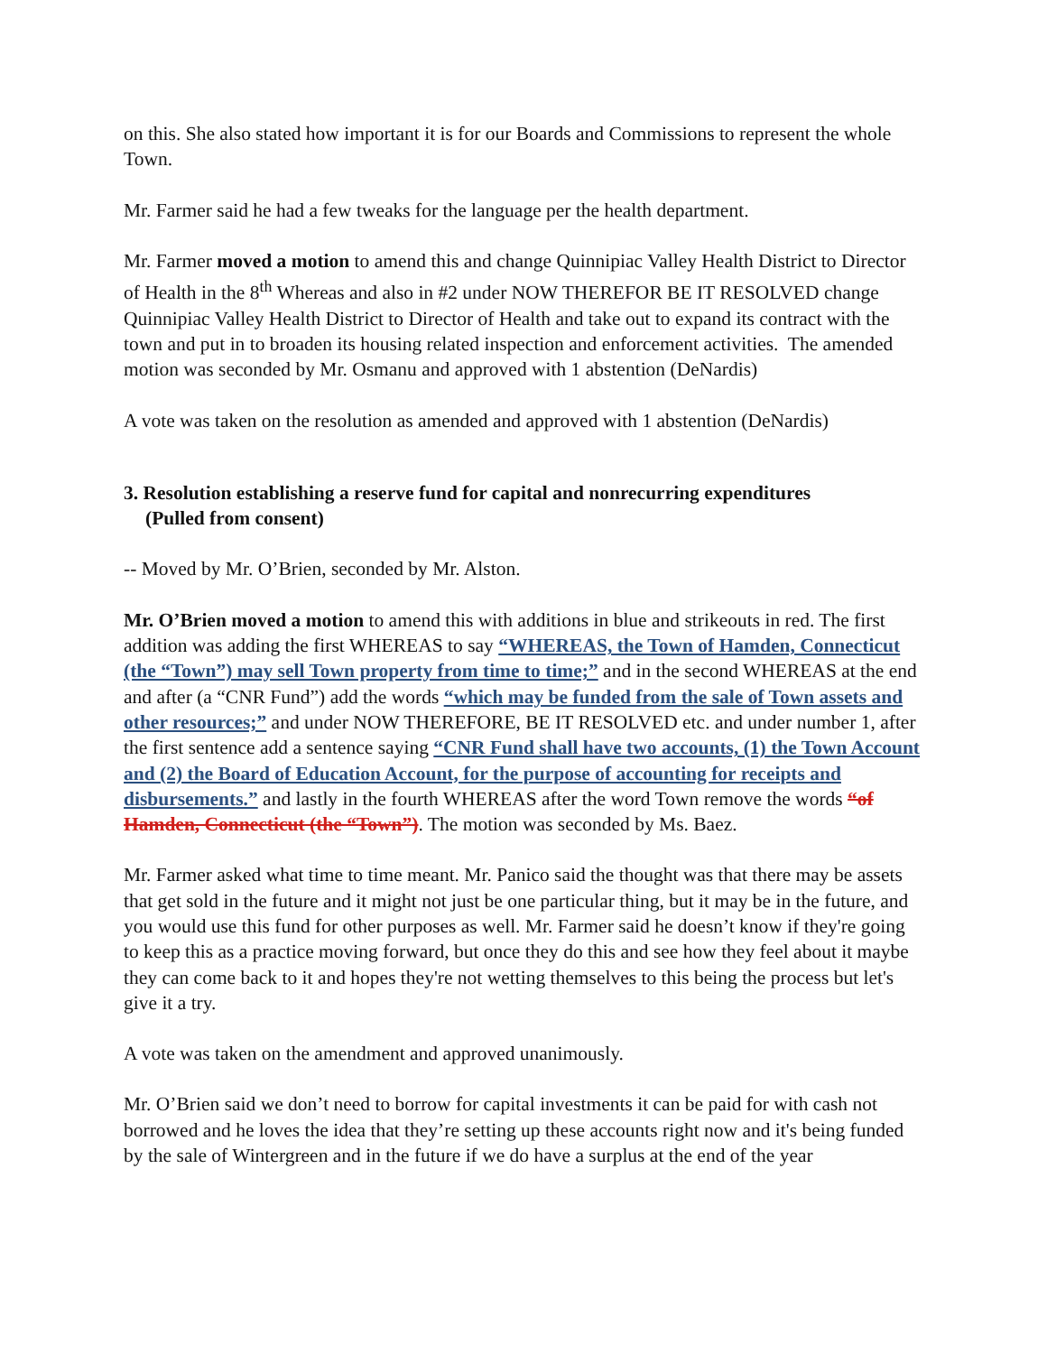on this. She also stated how important it is for our Boards and Commissions to represent the whole Town.
Mr. Farmer said he had a few tweaks for the language per the health department.
Mr. Farmer moved a motion to amend this and change Quinnipiac Valley Health District to Director of Health in the 8<sup>th</sup> Whereas and also in #2 under NOW THEREFOR BE IT RESOLVED change Quinnipiac Valley Health District to Director of Health and take out to expand its contract with the town and put in to broaden its housing related inspection and enforcement activities. The amended motion was seconded by Mr. Osmanu and approved with 1 abstention (DeNardis)
A vote was taken on the resolution as amended and approved with 1 abstention (DeNardis)
3. Resolution establishing a reserve fund for capital and nonrecurring expenditures
(Pulled from consent)
-- Moved by Mr. O’Brien, seconded by Mr. Alston.
Mr. O’Brien moved a motion to amend this with additions in blue and strikeouts in red. The first addition was adding the first WHEREAS to say “WHEREAS, the Town of Hamden, Connecticut (the “Town”) may sell Town property from time to time;” and in the second WHEREAS at the end and after (a “CNR Fund”) add the words “which may be funded from the sale of Town assets and other resources;” and under NOW THEREFORE, BE IT RESOLVED etc. and under number 1, after the first sentence add a sentence saying “CNR Fund shall have two accounts, (1) the Town Account and (2) the Board of Education Account, for the purpose of accounting for receipts and disbursements.” and lastly in the fourth WHEREAS after the word Town remove the words “of Hamden, Connecticut (the “Town”). The motion was seconded by Ms. Baez.
Mr. Farmer asked what time to time meant. Mr. Panico said the thought was that there may be assets that get sold in the future and it might not just be one particular thing, but it may be in the future, and you would use this fund for other purposes as well. Mr. Farmer said he doesn’t know if they're going to keep this as a practice moving forward, but once they do this and see how they feel about it maybe they can come back to it and hopes they're not wetting themselves to this being the process but let's give it a try.
A vote was taken on the amendment and approved unanimously.
Mr. O’Brien said we don’t need to borrow for capital investments it can be paid for with cash not borrowed and he loves the idea that they’re setting up these accounts right now and it's being funded by the sale of Wintergreen and in the future if we do have a surplus at the end of the year